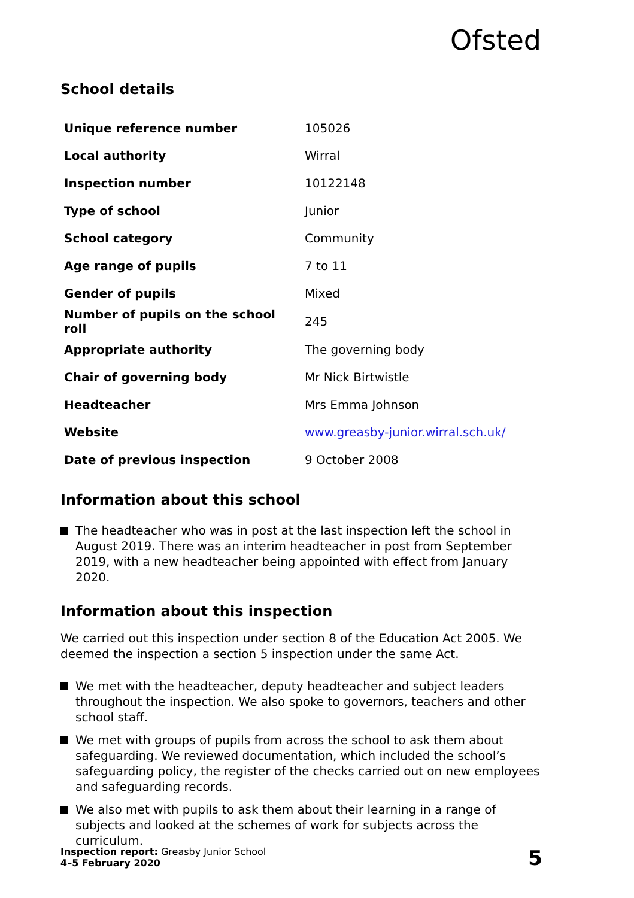Ofsted
School details
| Unique reference number | 105026 |
| Local authority | Wirral |
| Inspection number | 10122148 |
| Type of school | Junior |
| School category | Community |
| Age range of pupils | 7 to 11 |
| Gender of pupils | Mixed |
| Number of pupils on the school roll | 245 |
| Appropriate authority | The governing body |
| Chair of governing body | Mr Nick Birtwistle |
| Headteacher | Mrs Emma Johnson |
| Website | www.greasby-junior.wirral.sch.uk/ |
| Date of previous inspection | 9 October 2008 |
Information about this school
The headteacher who was in post at the last inspection left the school in August 2019. There was an interim headteacher in post from September 2019, with a new headteacher being appointed with effect from January 2020.
Information about this inspection
We carried out this inspection under section 8 of the Education Act 2005. We deemed the inspection a section 5 inspection under the same Act.
We met with the headteacher, deputy headteacher and subject leaders throughout the inspection. We also spoke to governors, teachers and other school staff.
We met with groups of pupils from across the school to ask them about safeguarding. We reviewed documentation, which included the school’s safeguarding policy, the register of the checks carried out on new employees and safeguarding records.
We also met with pupils to ask them about their learning in a range of subjects and looked at the schemes of work for subjects across the curriculum.
Inspection report: Greasby Junior School
4–5 February 2020
5